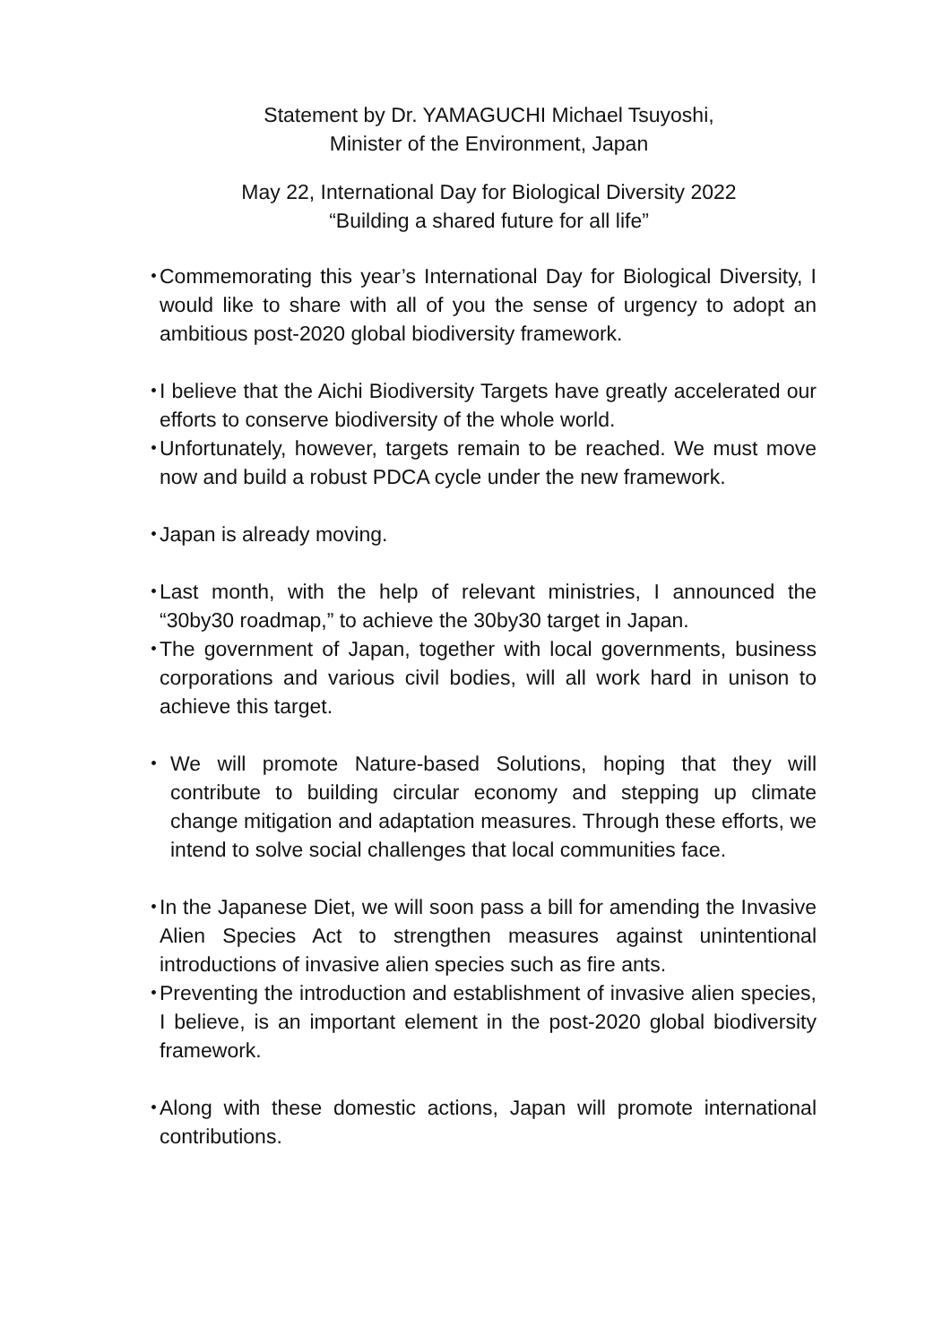Statement by Dr. YAMAGUCHI Michael Tsuyoshi,
Minister of the Environment, Japan
May 22, International Day for Biological Diversity 2022
“Building a shared future for all life”
・ Commemorating this year’s International Day for Biological Diversity, I would like to share with all of you the sense of urgency to adopt an ambitious post-2020 global biodiversity framework.
・ I believe that the Aichi Biodiversity Targets have greatly accelerated our efforts to conserve biodiversity of the whole world.
・ Unfortunately, however, targets remain to be reached. We must move now and build a robust PDCA cycle under the new framework.
・ Japan is already moving.
・ Last month, with the help of relevant ministries, I announced the “30by30 roadmap,” to achieve the 30by30 target in Japan.
・ The government of Japan, together with local governments, business corporations and various civil bodies, will all work hard in unison to achieve this target.
・ We will promote Nature-based Solutions, hoping that they will contribute to building circular economy and stepping up climate change mitigation and adaptation measures. Through these efforts, we intend to solve social challenges that local communities face.
・ In the Japanese Diet, we will soon pass a bill for amending the Invasive Alien Species Act to strengthen measures against unintentional introductions of invasive alien species such as fire ants.
・ Preventing the introduction and establishment of invasive alien species, I believe, is an important element in the post-2020 global biodiversity framework.
・ Along with these domestic actions, Japan will promote international contributions.